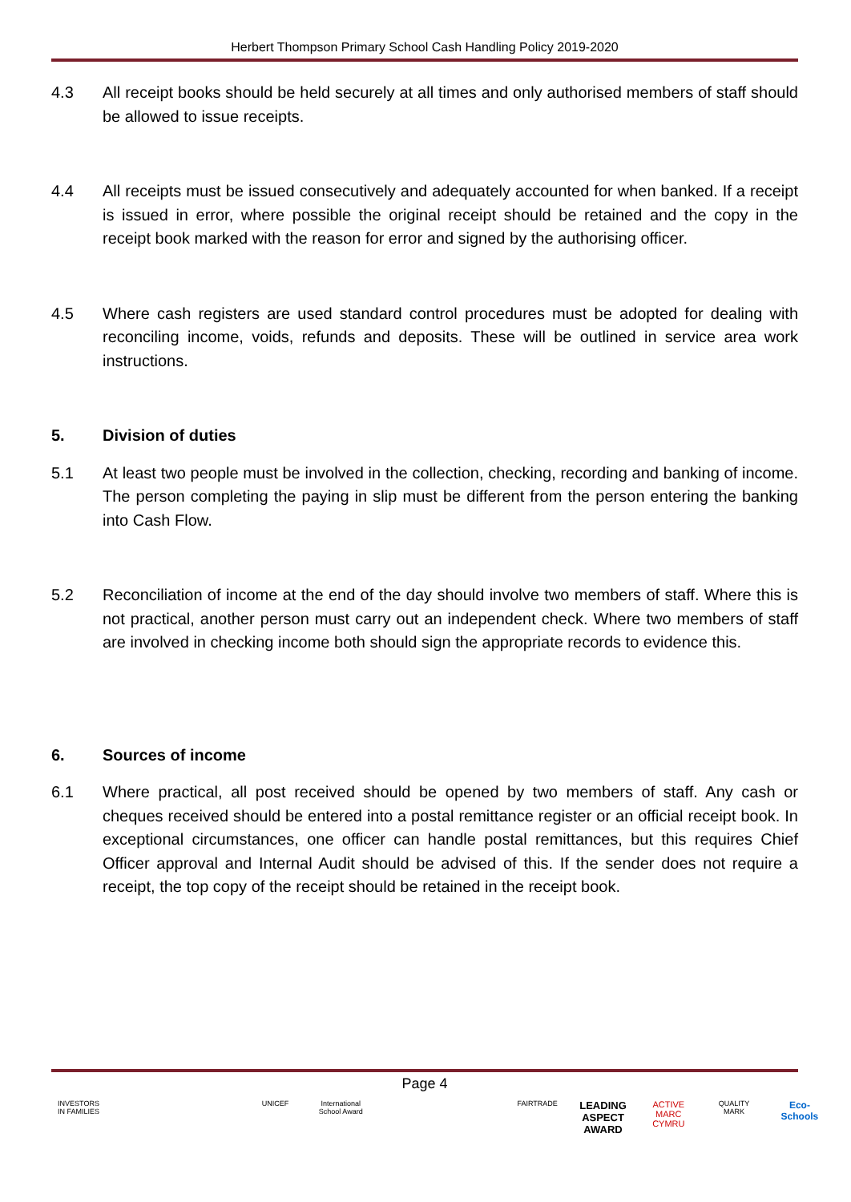Herbert Thompson Primary School Cash Handling Policy 2019-2020
4.3 All receipt books should be held securely at all times and only authorised members of staff should be allowed to issue receipts.
4.4 All receipts must be issued consecutively and adequately accounted for when banked. If a receipt is issued in error, where possible the original receipt should be retained and the copy in the receipt book marked with the reason for error and signed by the authorising officer.
4.5 Where cash registers are used standard control procedures must be adopted for dealing with reconciling income, voids, refunds and deposits. These will be outlined in service area work instructions.
5. Division of duties
5.1 At least two people must be involved in the collection, checking, recording and banking of income. The person completing the paying in slip must be different from the person entering the banking into Cash Flow.
5.2 Reconciliation of income at the end of the day should involve two members of staff. Where this is not practical, another person must carry out an independent check. Where two members of staff are involved in checking income both should sign the appropriate records to evidence this.
6. Sources of income
6.1 Where practical, all post received should be opened by two members of staff. Any cash or cheques received should be entered into a postal remittance register or an official receipt book. In exceptional circumstances, one officer can handle postal remittances, but this requires Chief Officer approval and Internal Audit should be advised of this. If the sender does not require a receipt, the top copy of the receipt should be retained in the receipt book.
Page 4
INVESTORS IN FAMILIES UNICEF International School Award FAIRTRADE LEADING ASPECT AWARD ACTIVE MARC CYMRU QUALITY MARK Eco-Schools